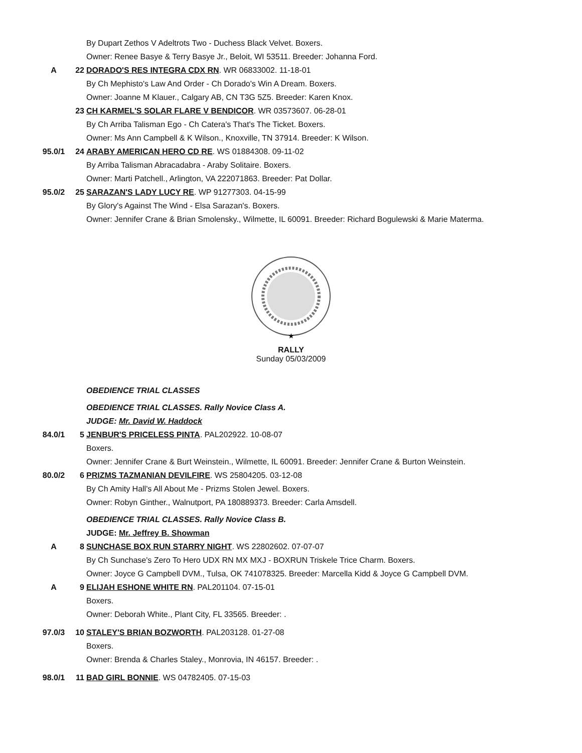| | | By Dupart Zethos V Adeltrots Two - Duchess Black Velvet. Boxers. |
| | | Owner: Renee Basye & Terry Basye Jr., Beloit, WI 53511. Breeder: Johanna Ford. |
| A | 22 | DORADO'S RES INTEGRA CDX RN . WR 06833002. 11-18-01 |
| | | By Ch Mephisto's Law And Order - Ch Dorado's Win A Dream. Boxers. |
| | | Owner: Joanne M Klauer., Calgary AB, CN T3G 5Z5. Breeder: Karen Knox. |
| | 23 | CH KARMEL'S SOLAR FLARE V BENDICOR . WR 03573607. 06-28-01 |
| | | By Ch Arriba Talisman Ego - Ch Catera's That's The Ticket. Boxers. |
| | | Owner: Ms Ann Campbell & K Wilson., Knoxville, TN 37914. Breeder: K Wilson. |
| 95.0/1 | 24 | ARABY AMERICAN HERO CD RE . WS 01884308. 09-11-02 |
| | | By Arriba Talisman Abracadabra - Araby Solitaire. Boxers. |
| | | Owner: Marti Patchell., Arlington, VA 222071863. Breeder: Pat Dollar. |
| 95.0/2 | 25 | SARAZAN'S LADY LUCY RE . WP 91277303. 04-15-99 |
| | | By Glory's Against The Wind - Elsa Sarazan's. Boxers. |
| | | Owner: Jennifer Crane & Brian Smolensky., Wilmette, IL 60091. Breeder: Richard Bogulewski & Marie Materma. |
★
RALLY
Sunday 05/03/2009
| | | OBEDIENCE TRIAL CLASSES |
| | | OBEDIENCE TRIAL CLASSES. Rally Novice Class A. |
| | | JUDGE: Mr. David W. Haddock |
| 84.0/1 | 5 | JENBUR'S PRICELESS PINTA . PAL202922. 10-08-07 |
| | | Boxers. |
| | | Owner: Jennifer Crane & Burt Weinstein., Wilmette, IL 60091. Breeder: Jennifer Crane & Burton Weinstein. |
| 80.0/2 | 6 | PRIZMS TAZMANIAN DEVILFIRE . WS 25804205. 03-12-08 |
| | | By Ch Amity Hall's All About Me - Prizms Stolen Jewel. Boxers. |
| | | Owner: Robyn Ginther., Walnutport, PA 180889373. Breeder: Carla Amsdell. |
| | | OBEDIENCE TRIAL CLASSES. Rally Novice Class B. |
| | | JUDGE: Mr. Jeffrey B. Showman |
| A | 8 | SUNCHASE BOX RUN STARRY NIGHT . WS 22802602. 07-07-07 |
| | | By Ch Sunchase's Zero To Hero UDX RN MX MXJ - BOXRUN Triskele Trice Charm. Boxers. |
| | | Owner: Joyce G Campbell DVM., Tulsa, OK 741078325. Breeder: Marcella Kidd & Joyce G Campbell DVM. |
| A | 9 | ELIJAH ESHONE WHITE RN . PAL201104. 07-15-01 |
| | | Boxers. |
| | | Owner: Deborah White., Plant City, FL 33565. Breeder: . |
| 97.0/3 | 10 | STALEY'S BRIAN BOZWORTH . PAL203128. 01-27-08 |
| | | Boxers. |
| | | Owner: Brenda & Charles Staley., Monrovia, IN 46157. Breeder: . |
| 98.0/1 | 11 | BAD GIRL BONNIE . WS 04782405. 07-15-03 |